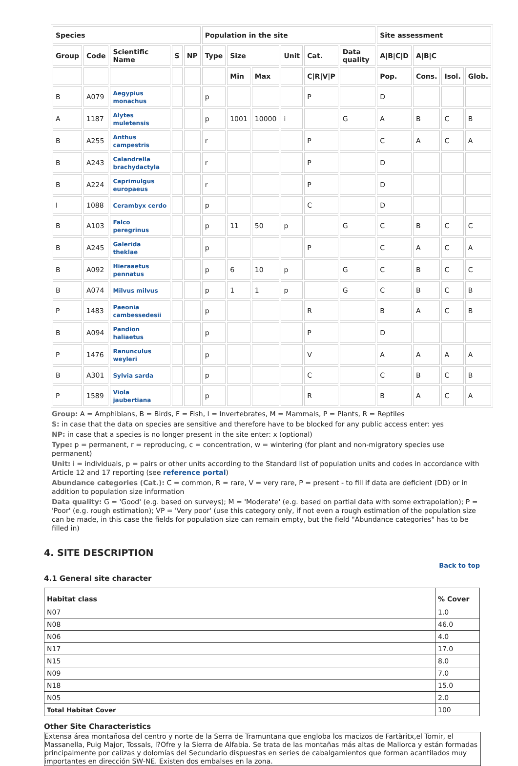| Species | | | | | Population in the site | | | | | | Site assessment | | | |
| --- | --- | --- | --- | --- | --- | --- | --- | --- | --- | --- | --- | --- | --- | --- |
| Group | Code | Scientific Name | S | NP | Type | Size | | Unit | Cat. | Data quality | A/B/C/D | A/B/C | | |
| | | | | | | Min | Max | | C/R/V/P | | Pop. | Cons. | Isol. | Glob. |
| B | A079 | Aegypius monachus | | | p | | | | P | | D | | | |
| A | 1187 | Alytes muletensis | | | p | 1001 | 10000 | i | | G | A | B | C | B |
| B | A255 | Anthus campestris | | | r | | | | P | | C | A | C | A |
| B | A243 | Calandrella brachydactyla | | | r | | | | P | | D | | | |
| B | A224 | Caprimulgus europaeus | | | r | | | | P | | D | | | |
| I | 1088 | Cerambyx cerdo | | | p | | | | C | | D | | | |
| B | A103 | Falco peregrinus | | | p | 11 | 50 | p | | G | C | B | C | C |
| B | A245 | Galerida theklae | | | p | | | | P | | C | A | C | A |
| B | A092 | Hieraaetus pennatus | | | p | 6 | 10 | p | | G | C | B | C | C |
| B | A074 | Milvus milvus | | | p | 1 | 1 | p | | G | C | B | C | B |
| P | 1483 | Paeonia cambessedesii | | | p | | | | R | | B | A | C | B |
| B | A094 | Pandion haliaetus | | | p | | | | P | | D | | | |
| P | 1476 | Ranunculus weyleri | | | p | | | | V | | A | A | A | A |
| B | A301 | Sylvia sarda | | | p | | | | C | | C | B | C | B |
| P | 1589 | Viola jaubertiana | | | p | | | | R | | B | A | C | A |
Group: A = Amphibians, B = Birds, F = Fish, I = Invertebrates, M = Mammals, P = Plants, R = Reptiles
S: in case that the data on species are sensitive and therefore have to be blocked for any public access enter: yes
NP: in case that a species is no longer present in the site enter: x (optional)
Type: p = permanent, r = reproducing, c = concentration, w = wintering (for plant and non-migratory species use permanent)
Unit: i = individuals, p = pairs or other units according to the Standard list of population units and codes in accordance with Article 12 and 17 reporting (see reference portal)
Abundance categories (Cat.): C = common, R = rare, V = very rare, P = present - to fill if data are deficient (DD) or in addition to population size information
Data quality: G = 'Good' (e.g. based on surveys); M = 'Moderate' (e.g. based on partial data with some extrapolation); P = 'Poor' (e.g. rough estimation); VP = 'Very poor' (use this category only, if not even a rough estimation of the population size can be made, in this case the fields for population size can remain empty, but the field "Abundance categories" has to be filled in)
4. SITE DESCRIPTION
Back to top
4.1 General site character
| Habitat class | % Cover |
| --- | --- |
| N07 | 1.0 |
| N08 | 46.0 |
| N06 | 4.0 |
| N17 | 17.0 |
| N15 | 8.0 |
| N09 | 7.0 |
| N18 | 15.0 |
| N05 | 2.0 |
| Total Habitat Cover | 100 |
Other Site Characteristics
Extensa área montañosa del centro y norte de la Serra de Tramuntana que engloba los macizos de Fartàritx,el Tomir, el Massanella, Puig Major, Tossals, l?Ofre y la Sierra de Alfabia. Se trata de las montañas más altas de Mallorca y están formadas principalmente por calizas y dolomías del Secundario dispuestas en series de cabalgamientos que forman acantilados muy importantes en dirección SW-NE. Existen dos embalses en la zona.